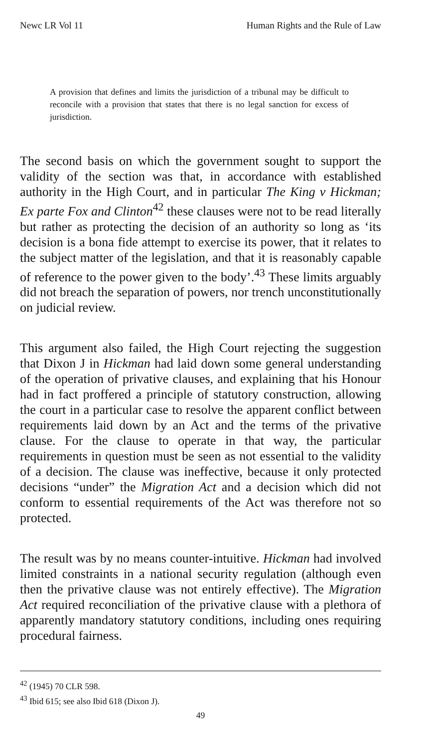Newc LR Vol 11 Human Rights and the Rule of Law
A provision that defines and limits the jurisdiction of a tribunal may be difficult to reconcile with a provision that states that there is no legal sanction for excess of jurisdiction.
The second basis on which the government sought to support the validity of the section was that, in accordance with established authority in the High Court, and in particular The King v Hickman; Ex parte Fox and Clinton<sup>42</sup> these clauses were not to be read literally but rather as protecting the decision of an authority so long as ‘its decision is a bona fide attempt to exercise its power, that it relates to the subject matter of the legislation, and that it is reasonably capable of reference to the power given to the body’.<sup>43</sup> These limits arguably did not breach the separation of powers, nor trench unconstitutionally on judicial review.
This argument also failed, the High Court rejecting the suggestion that Dixon J in Hickman had laid down some general understanding of the operation of privative clauses, and explaining that his Honour had in fact proffered a principle of statutory construction, allowing the court in a particular case to resolve the apparent conflict between requirements laid down by an Act and the terms of the privative clause. For the clause to operate in that way, the particular requirements in question must be seen as not essential to the validity of a decision. The clause was ineffective, because it only protected decisions “under” the Migration Act and a decision which did not conform to essential requirements of the Act was therefore not so protected.
The result was by no means counter-intuitive. Hickman had involved limited constraints in a national security regulation (although even then the privative clause was not entirely effective). The Migration Act required reconciliation of the privative clause with a plethora of apparently mandatory statutory conditions, including ones requiring procedural fairness.
<sup>42</sup> (1945) 70 CLR 598.
<sup>43</sup> Ibid 615; see also Ibid 618 (Dixon J).
49